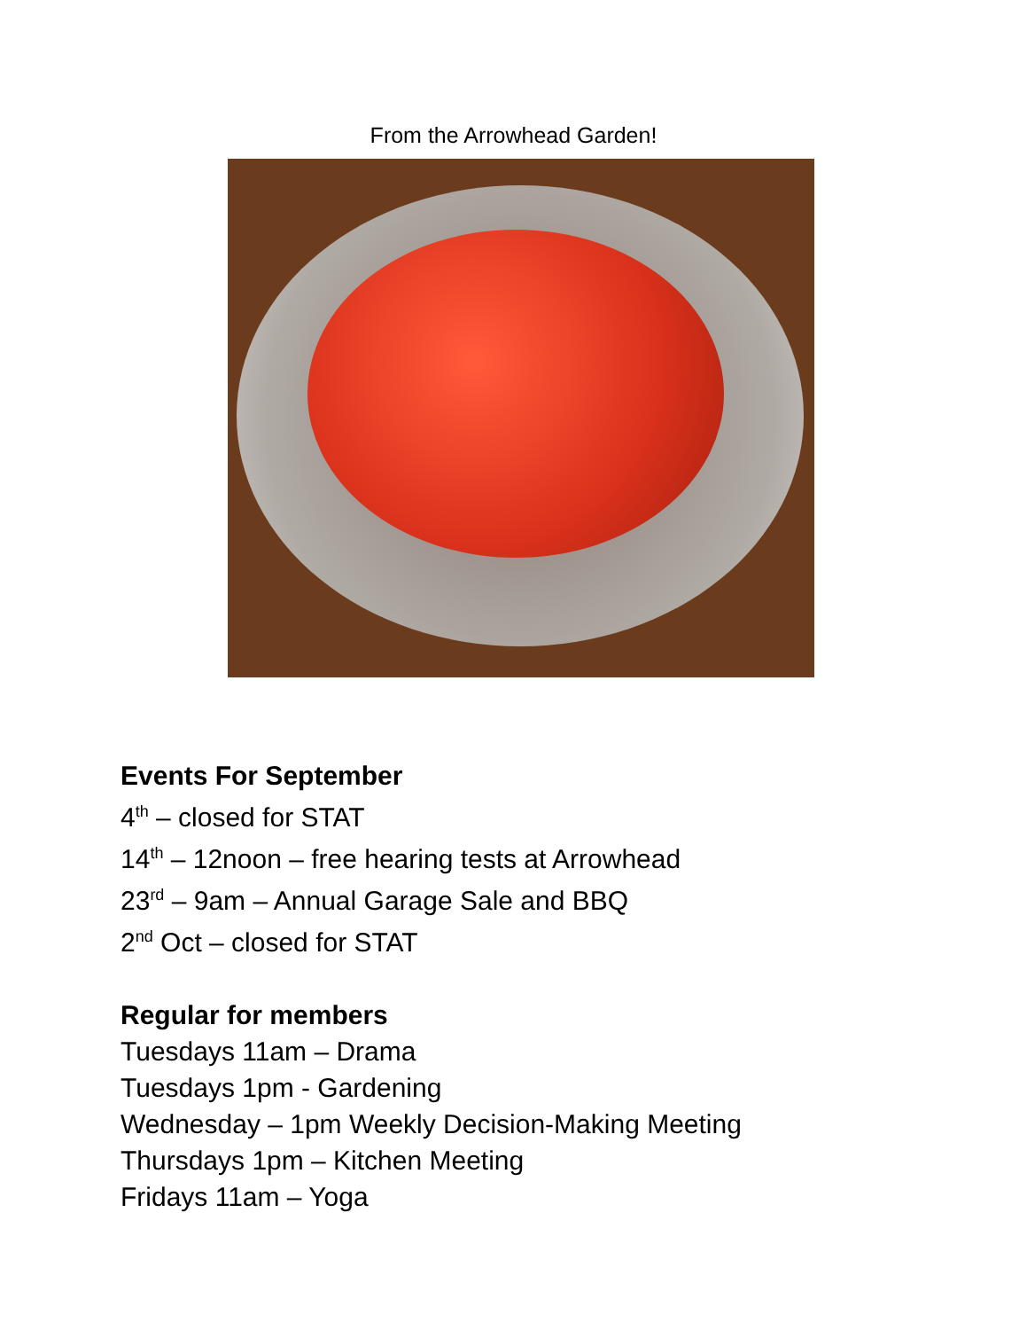From the Arrowhead Garden!
Events For September
4<sup>th</sup> – closed for STAT
14<sup>th</sup> – 12noon – free hearing tests at Arrowhead
23<sup>rd</sup> – 9am – Annual Garage Sale and BBQ
2<sup>nd</sup> Oct – closed for STAT
Regular for members
Tuesdays 11am – Drama
Tuesdays 1pm - Gardening
Wednesday – 1pm Weekly Decision-Making Meeting
Thursdays 1pm – Kitchen Meeting
Fridays 11am – Yoga